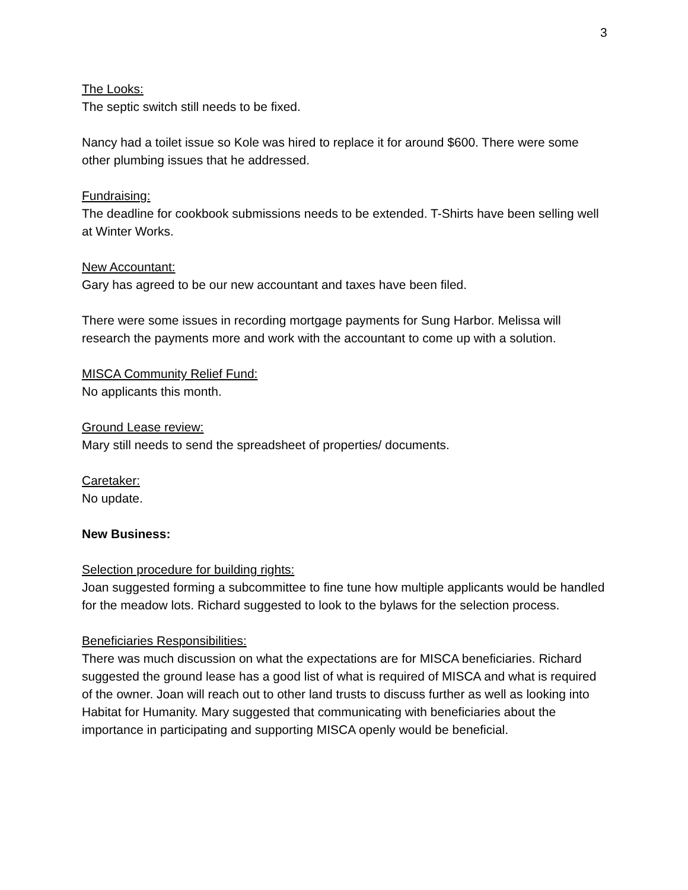3
The Looks:
The septic switch still needs to be fixed.
Nancy had a toilet issue so Kole was hired to replace it for around $600. There were some other plumbing issues that he addressed.
Fundraising:
The deadline for cookbook submissions needs to be extended. T-Shirts have been selling well at Winter Works.
New Accountant:
Gary has agreed to be our new accountant and taxes have been filed.
There were some issues in recording mortgage payments for Sung Harbor. Melissa will research the payments more and work with the accountant to come up with a solution.
MISCA Community Relief Fund:
No applicants this month.
Ground Lease review:
Mary still needs to send the spreadsheet of properties/ documents.
Caretaker:
No update.
New Business:
Selection procedure for building rights:
Joan suggested forming a subcommittee to fine tune how multiple applicants would be handled for the meadow lots. Richard suggested to look to the bylaws for the selection process.
Beneficiaries Responsibilities:
There was much discussion on what the expectations are for MISCA beneficiaries. Richard suggested the ground lease has a good list of what is required of MISCA and what is required of the owner. Joan will reach out to other land trusts to discuss further as well as looking into Habitat for Humanity. Mary suggested that communicating with beneficiaries about the importance in participating and supporting MISCA openly would be beneficial.